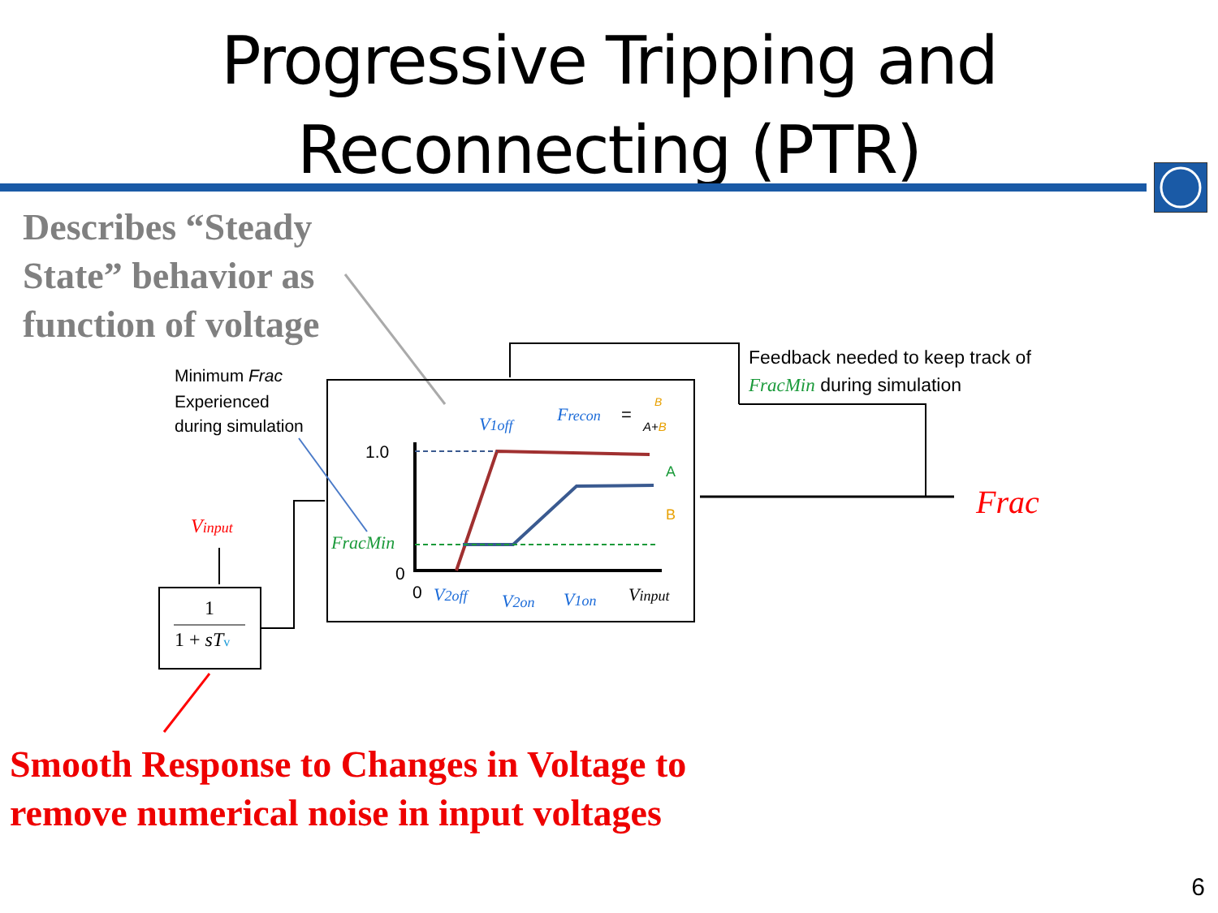Progressive Tripping and
Reconnecting (PTR)
Describes “Steady
State” behavior as
function of voltage
1
1 + sTv
Vinput
Frac
Feedback needed to keep track of
FracMin during simulation
Minimum Frac
Experienced
during simulation
1.0
0
0
FracMin
V1off
Frecon
=
B
A+B
A
B
V2off
V2on
V1on
Vinput
Smooth Response to Changes in Voltage to
remove numerical noise in input voltages
6